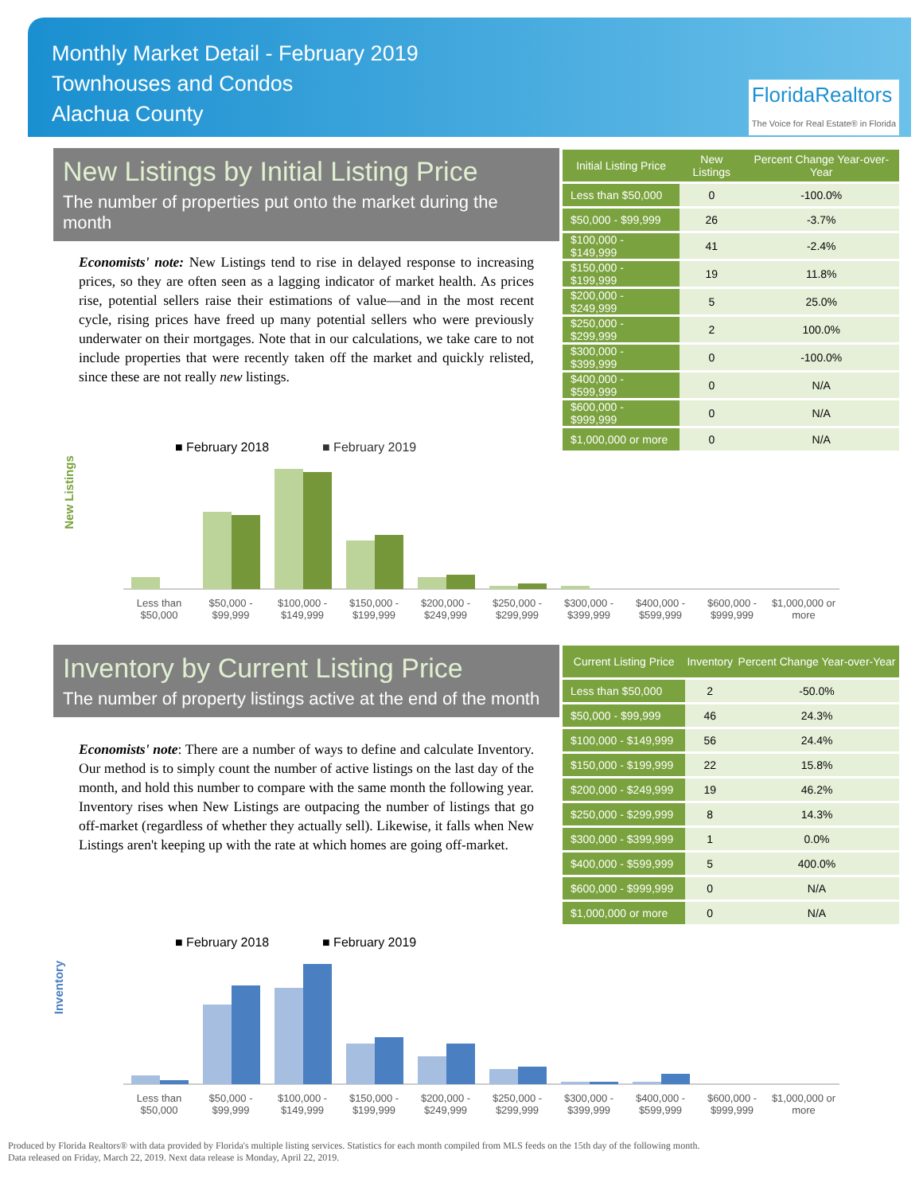Monthly Market Detail - February 2019
Townhouses and Condos
Alachua County
FloridaRealtors
The Voice for Real Estate® in Florida
New Listings by Initial Listing Price
The number of properties put onto the market during the month
Economists' note: New Listings tend to rise in delayed response to increasing prices, so they are often seen as a lagging indicator of market health. As prices rise, potential sellers raise their estimations of value—and in the most recent cycle, rising prices have freed up many potential sellers who were previously underwater on their mortgages. Note that in our calculations, we take care to not include properties that were recently taken off the market and quickly relisted, since these are not really new listings.
| Initial Listing Price | New Listings | Percent Change Year-over-Year |
| --- | --- | --- |
| Less than $50,000 | 0 | -100.0% |
| $50,000 - $99,999 | 26 | -3.7% |
| $100,000 - $149,999 | 41 | -2.4% |
| $150,000 - $199,999 | 19 | 11.8% |
| $200,000 - $249,999 | 5 | 25.0% |
| $250,000 - $299,999 | 2 | 100.0% |
| $300,000 - $399,999 | 0 | -100.0% |
| $400,000 - $599,999 | 0 | N/A |
| $600,000 - $999,999 | 0 | N/A |
| $1,000,000 or more | 0 | N/A |
New Listings
■ February 2018
■ February 2019
Less than $50,000
$50,000 - $99,999
$100,000 - $149,999
$150,000 - $199,999
$200,000 - $249,999
$250,000 - $299,999
$300,000 - $399,999
$400,000 - $599,999
$600,000 - $999,999
$1,000,000 or more
Inventory by Current Listing Price
The number of property listings active at the end of the month
Economists' note: There are a number of ways to define and calculate Inventory. Our method is to simply count the number of active listings on the last day of the month, and hold this number to compare with the same month the following year. Inventory rises when New Listings are outpacing the number of listings that go off-market (regardless of whether they actually sell). Likewise, it falls when New Listings aren't keeping up with the rate at which homes are going off-market.
| Current Listing Price | Inventory | Percent Change Year-over-Year |
| --- | --- | --- |
| Less than $50,000 | 2 | -50.0% |
| $50,000 - $99,999 | 46 | 24.3% |
| $100,000 - $149,999 | 56 | 24.4% |
| $150,000 - $199,999 | 22 | 15.8% |
| $200,000 - $249,999 | 19 | 46.2% |
| $250,000 - $299,999 | 8 | 14.3% |
| $300,000 - $399,999 | 1 | 0.0% |
| $400,000 - $599,999 | 5 | 400.0% |
| $600,000 - $999,999 | 0 | N/A |
| $1,000,000 or more | 0 | N/A |
Inventory
■ February 2018
■ February 2019
Less than $50,000
$50,000 - $99,999
$100,000 - $149,999
$150,000 - $199,999
$200,000 - $249,999
$250,000 - $299,999
$300,000 - $399,999
$400,000 - $599,999
$600,000 - $999,999
$1,000,000 or more
Produced by Florida Realtors® with data provided by Florida's multiple listing services. Statistics for each month compiled from MLS feeds on the 15th day of the following month.
Data released on Friday, March 22, 2019. Next data release is Monday, April 22, 2019.